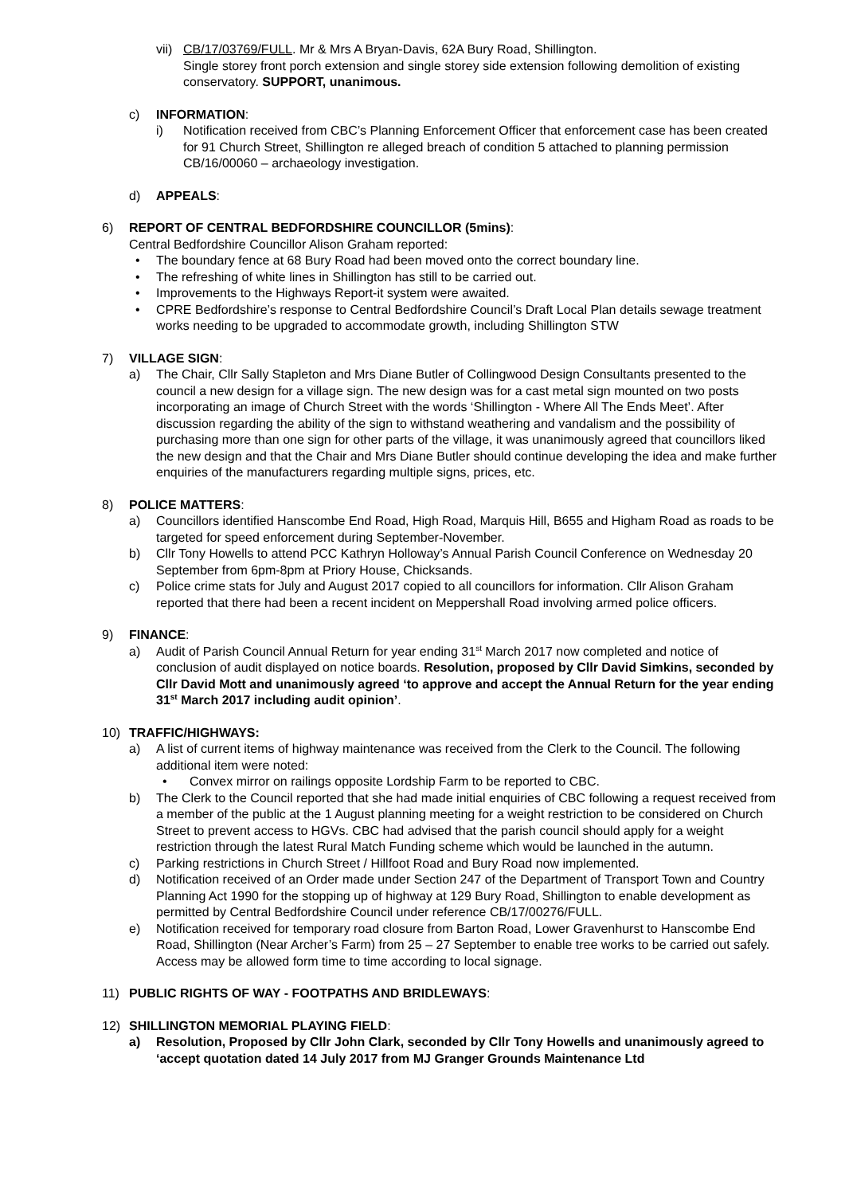vii) CB/17/03769/FULL. Mr & Mrs A Bryan-Davis, 62A Bury Road, Shillington.
Single storey front porch extension and single storey side extension following demolition of existing conservatory. SUPPORT, unanimous.
c) INFORMATION:
i) Notification received from CBC’s Planning Enforcement Officer that enforcement case has been created for 91 Church Street, Shillington re alleged breach of condition 5 attached to planning permission CB/16/00060 – archaeology investigation.
d) APPEALS:
6) REPORT OF CENTRAL BEDFORDSHIRE COUNCILLOR (5mins):
Central Bedfordshire Councillor Alison Graham reported:
• The boundary fence at 68 Bury Road had been moved onto the correct boundary line.
• The refreshing of white lines in Shillington has still to be carried out.
• Improvements to the Highways Report-it system were awaited.
• CPRE Bedfordshire’s response to Central Bedfordshire Council’s Draft Local Plan details sewage treatment works needing to be upgraded to accommodate growth, including Shillington STW
7) VILLAGE SIGN:
a) The Chair, Cllr Sally Stapleton and Mrs Diane Butler of Collingwood Design Consultants presented to the council a new design for a village sign. The new design was for a cast metal sign mounted on two posts incorporating an image of Church Street with the words ‘Shillington - Where All The Ends Meet’. After discussion regarding the ability of the sign to withstand weathering and vandalism and the possibility of purchasing more than one sign for other parts of the village, it was unanimously agreed that councillors liked the new design and that the Chair and Mrs Diane Butler should continue developing the idea and make further enquiries of the manufacturers regarding multiple signs, prices, etc.
8) POLICE MATTERS:
a) Councillors identified Hanscombe End Road, High Road, Marquis Hill, B655 and Higham Road as roads to be targeted for speed enforcement during September-November.
b) Cllr Tony Howells to attend PCC Kathryn Holloway’s Annual Parish Council Conference on Wednesday 20 September from 6pm-8pm at Priory House, Chicksands.
c) Police crime stats for July and August 2017 copied to all councillors for information. Cllr Alison Graham reported that there had been a recent incident on Meppershall Road involving armed police officers.
9) FINANCE:
a) Audit of Parish Council Annual Return for year ending 31<sup>st</sup> March 2017 now completed and notice of conclusion of audit displayed on notice boards. Resolution, proposed by Cllr David Simkins, seconded by Cllr David Mott and unanimously agreed ‘to approve and accept the Annual Return for the year ending 31<sup>st</sup> March 2017 including audit opinion’.
10) TRAFFIC/HIGHWAYS:
a) A list of current items of highway maintenance was received from the Clerk to the Council. The following additional item were noted:
• Convex mirror on railings opposite Lordship Farm to be reported to CBC.
b) The Clerk to the Council reported that she had made initial enquiries of CBC following a request received from a member of the public at the 1 August planning meeting for a weight restriction to be considered on Church Street to prevent access to HGVs. CBC had advised that the parish council should apply for a weight restriction through the latest Rural Match Funding scheme which would be launched in the autumn.
c) Parking restrictions in Church Street / Hillfoot Road and Bury Road now implemented.
d) Notification received of an Order made under Section 247 of the Department of Transport Town and Country Planning Act 1990 for the stopping up of highway at 129 Bury Road, Shillington to enable development as permitted by Central Bedfordshire Council under reference CB/17/00276/FULL.
e) Notification received for temporary road closure from Barton Road, Lower Gravenhurst to Hanscombe End Road, Shillington (Near Archer’s Farm) from 25 – 27 September to enable tree works to be carried out safely. Access may be allowed form time to time according to local signage.
11) PUBLIC RIGHTS OF WAY - FOOTPATHS AND BRIDLEWAYS:
12) SHILLINGTON MEMORIAL PLAYING FIELD:
a) Resolution, Proposed by Cllr John Clark, seconded by Cllr Tony Howells and unanimously agreed to ‘accept quotation dated 14 July 2017 from MJ Granger Grounds Maintenance Ltd